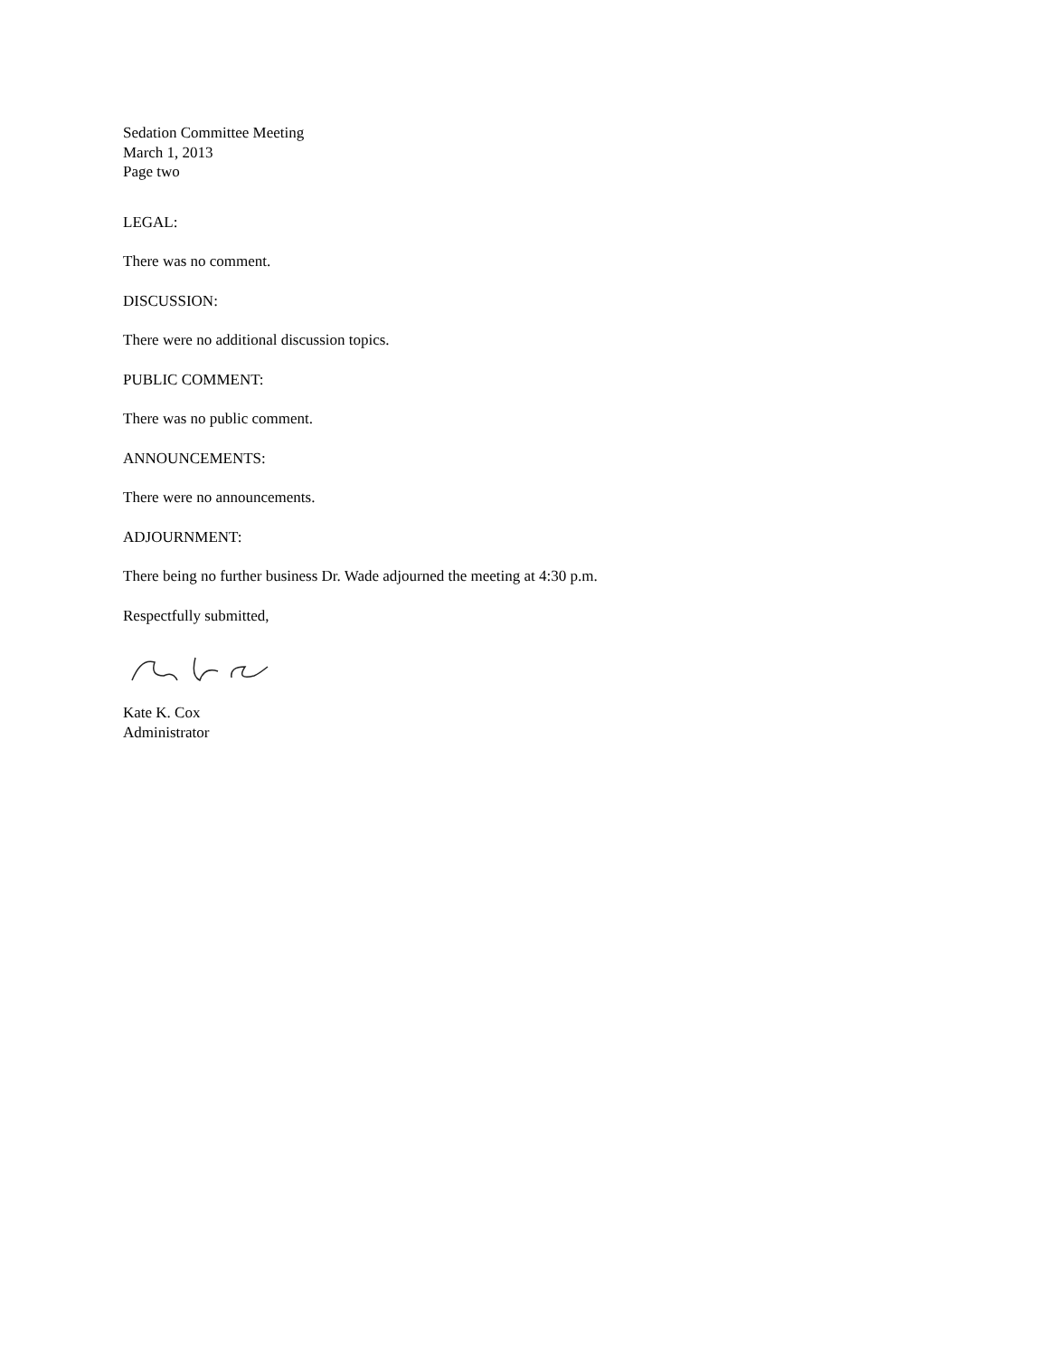Sedation Committee Meeting
March 1, 2013
Page two
LEGAL:
There was no comment.
DISCUSSION:
There were no additional discussion topics.
PUBLIC COMMENT:
There was no public comment.
ANNOUNCEMENTS:
There were no announcements.
ADJOURNMENT:
There being no further business Dr. Wade adjourned the meeting at 4:30 p.m.
Respectfully submitted,
Kate K. Cox
Administrator